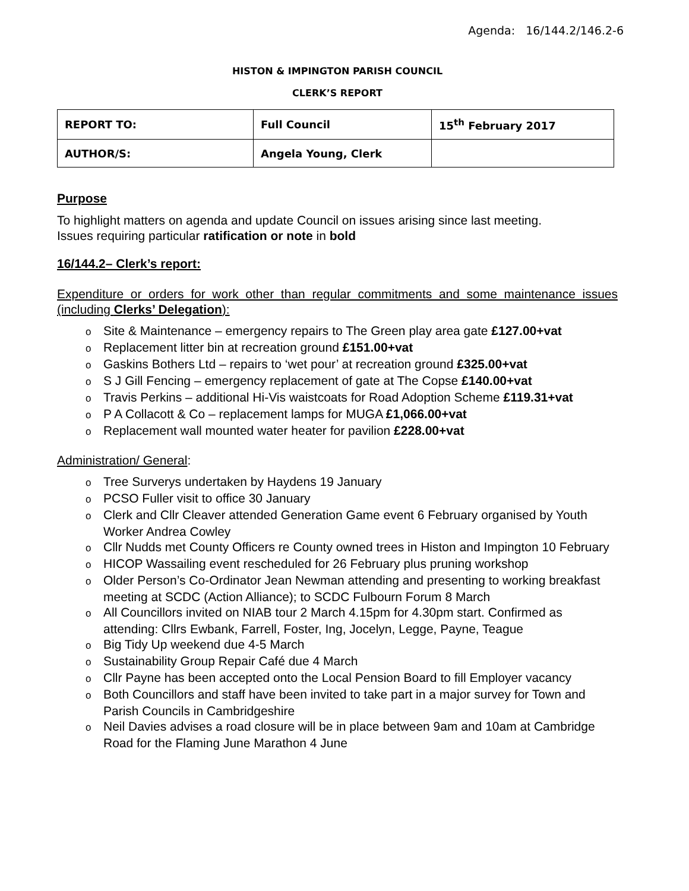Agenda: 16/144.2/146.2-6
HISTON & IMPINGTON PARISH COUNCIL
CLERK’S REPORT
| REPORT TO: | Full Council | 15<sup>th</sup> February 2017 |
| AUTHOR/S: | Angela Young, Clerk | |
Purpose
To highlight matters on agenda and update Council on issues arising since last meeting.
Issues requiring particular ratification or note in bold
16/144.2– Clerk’s report:
Expenditure or orders for work other than regular commitments and some maintenance issues (including Clerks’ Delegation):
o Site & Maintenance – emergency repairs to The Green play area gate £127.00+vat
o Replacement litter bin at recreation ground £151.00+vat
o Gaskins Bothers Ltd – repairs to ‘wet pour’ at recreation ground £325.00+vat
o S J Gill Fencing – emergency replacement of gate at The Copse £140.00+vat
o Travis Perkins – additional Hi-Vis waistcoats for Road Adoption Scheme £119.31+vat
o P A Collacott & Co – replacement lamps for MUGA £1,066.00+vat
o Replacement wall mounted water heater for pavilion £228.00+vat
Administration/ General:
o Tree Surverys undertaken by Haydens 19 January
o PCSO Fuller visit to office 30 January
o Clerk and Cllr Cleaver attended Generation Game event 6 February organised by Youth Worker Andrea Cowley
o Cllr Nudds met County Officers re County owned trees in Histon and Impington 10 February
o HICOP Wassailing event rescheduled for 26 February plus pruning workshop
o Older Person’s Co-Ordinator Jean Newman attending and presenting to working breakfast meeting at SCDC (Action Alliance); to SCDC Fulbourn Forum 8 March
o All Councillors invited on NIAB tour 2 March 4.15pm for 4.30pm start. Confirmed as attending: Cllrs Ewbank, Farrell, Foster, Ing, Jocelyn, Legge, Payne, Teague
o Big Tidy Up weekend due 4-5 March
o Sustainability Group Repair Café due 4 March
o Cllr Payne has been accepted onto the Local Pension Board to fill Employer vacancy
o Both Councillors and staff have been invited to take part in a major survey for Town and Parish Councils in Cambridgeshire
o Neil Davies advises a road closure will be in place between 9am and 10am at Cambridge Road for the Flaming June Marathon 4 June